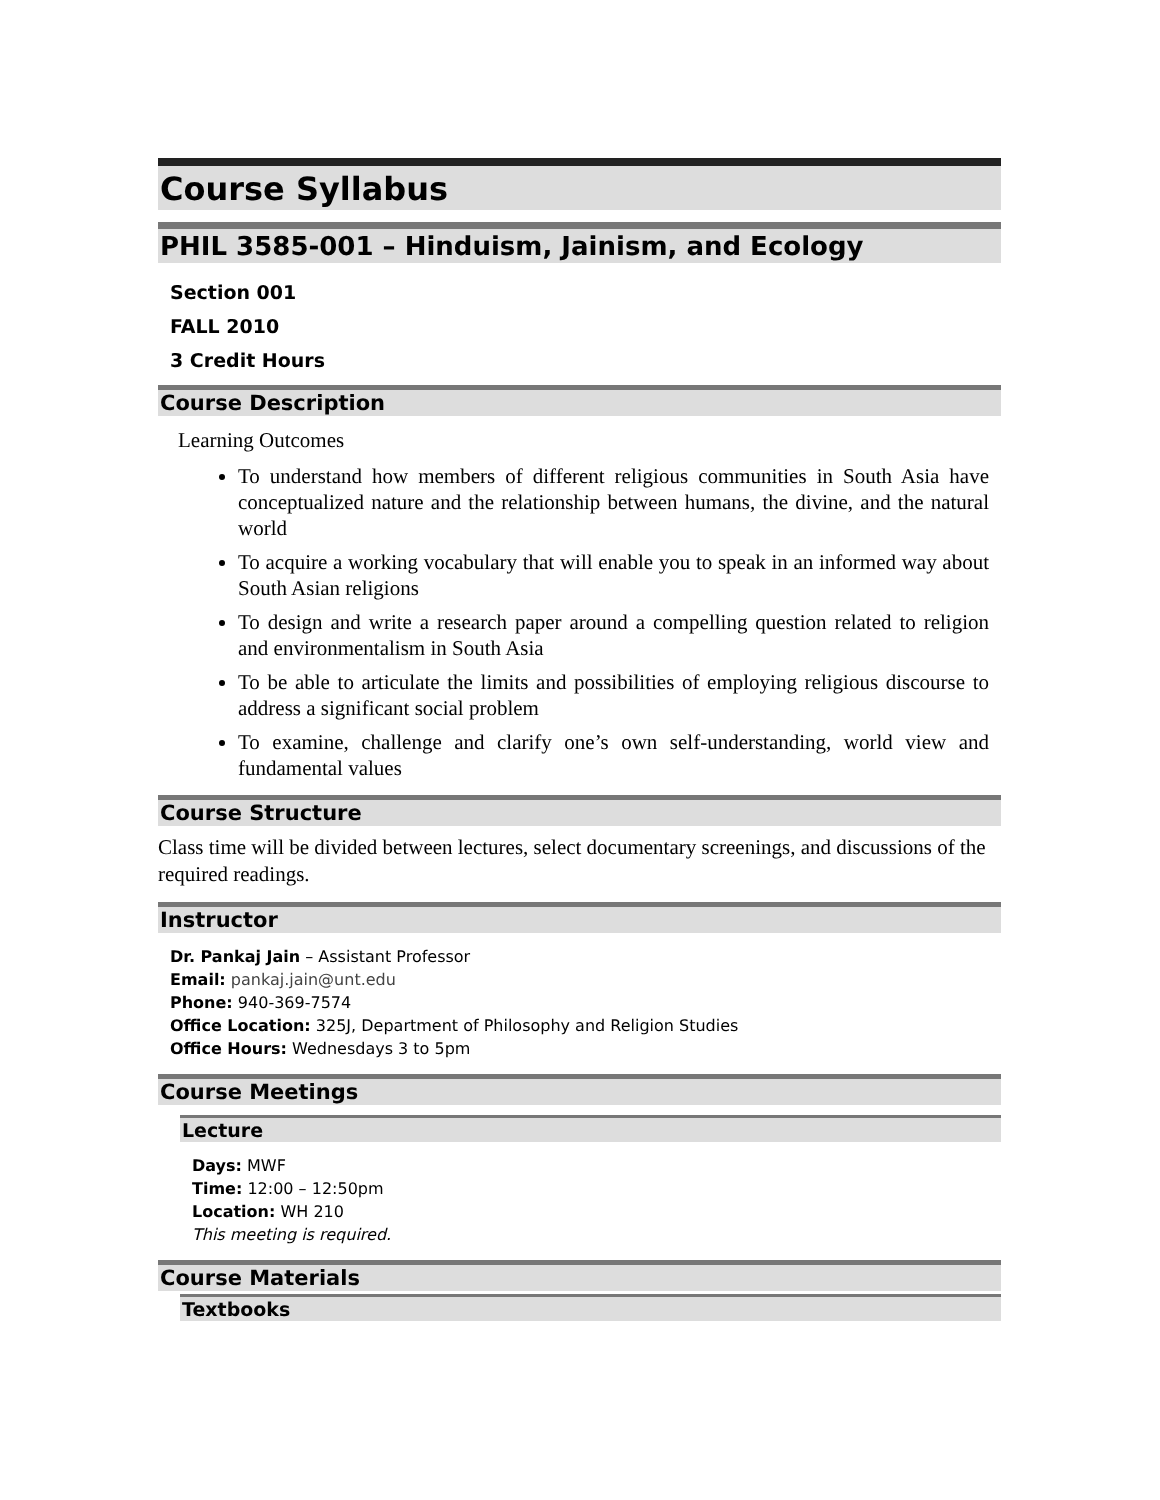Course Syllabus
PHIL 3585-001 – Hinduism, Jainism, and Ecology
Section 001
FALL 2010
3 Credit Hours
Course Description
Learning Outcomes
To understand how members of different religious communities in South Asia have conceptualized nature and the relationship between humans, the divine, and the natural world
To acquire a working vocabulary that will enable you to speak in an informed way about South Asian religions
To design and write a research paper around a compelling question related to religion and environmentalism in South Asia
To be able to articulate the limits and possibilities of employing religious discourse to address a significant social problem
To examine, challenge and clarify one’s own self-understanding, world view and fundamental values
Course Structure
Class time will be divided between lectures, select documentary screenings, and discussions of the required readings.
Instructor
Dr. Pankaj Jain – Assistant Professor
Email: pankaj.jain@unt.edu
Phone: 940-369-7574
Office Location: 325J, Department of Philosophy and Religion Studies
Office Hours: Wednesdays 3 to 5pm
Course Meetings
Lecture
Days: MWF
Time: 12:00 – 12:50pm
Location: WH 210
This meeting is required.
Course Materials
Textbooks